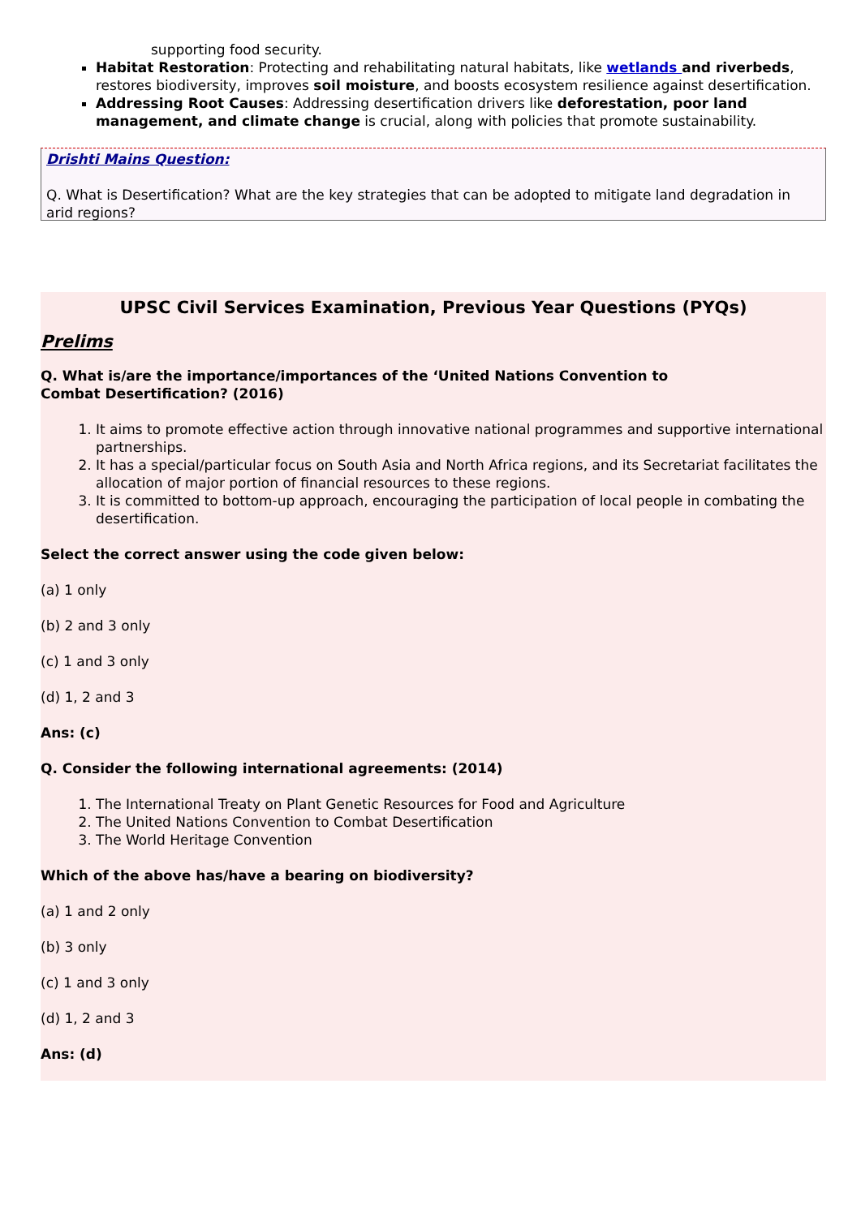supporting food security.
Habitat Restoration: Protecting and rehabilitating natural habitats, like wetlands and riverbeds, restores biodiversity, improves soil moisture, and boosts ecosystem resilience against desertification.
Addressing Root Causes: Addressing desertification drivers like deforestation, poor land management, and climate change is crucial, along with policies that promote sustainability.
Drishti Mains Question:
Q. What is Desertification? What are the key strategies that can be adopted to mitigate land degradation in arid regions?
UPSC Civil Services Examination, Previous Year Questions (PYQs)
Prelims
Q. What is/are the importance/importances of the ‘United Nations Convention to
Combat Desertification? (2016)
1. It aims to promote effective action through innovative national programmes and supportive international partnerships.
2. It has a special/particular focus on South Asia and North Africa regions, and its Secretariat facilitates the allocation of major portion of financial resources to these regions.
3. It is committed to bottom-up approach, encouraging the participation of local people in combating the desertification.
Select the correct answer using the code given below:
(a) 1 only
(b) 2 and 3 only
(c) 1 and 3 only
(d) 1, 2 and 3
Ans: (c)
Q. Consider the following international agreements: (2014)
1. The International Treaty on Plant Genetic Resources for Food and Agriculture
2. The United Nations Convention to Combat Desertification
3. The World Heritage Convention
Which of the above has/have a bearing on biodiversity?
(a) 1 and 2 only
(b) 3 only
(c) 1 and 3 only
(d) 1, 2 and 3
Ans: (d)